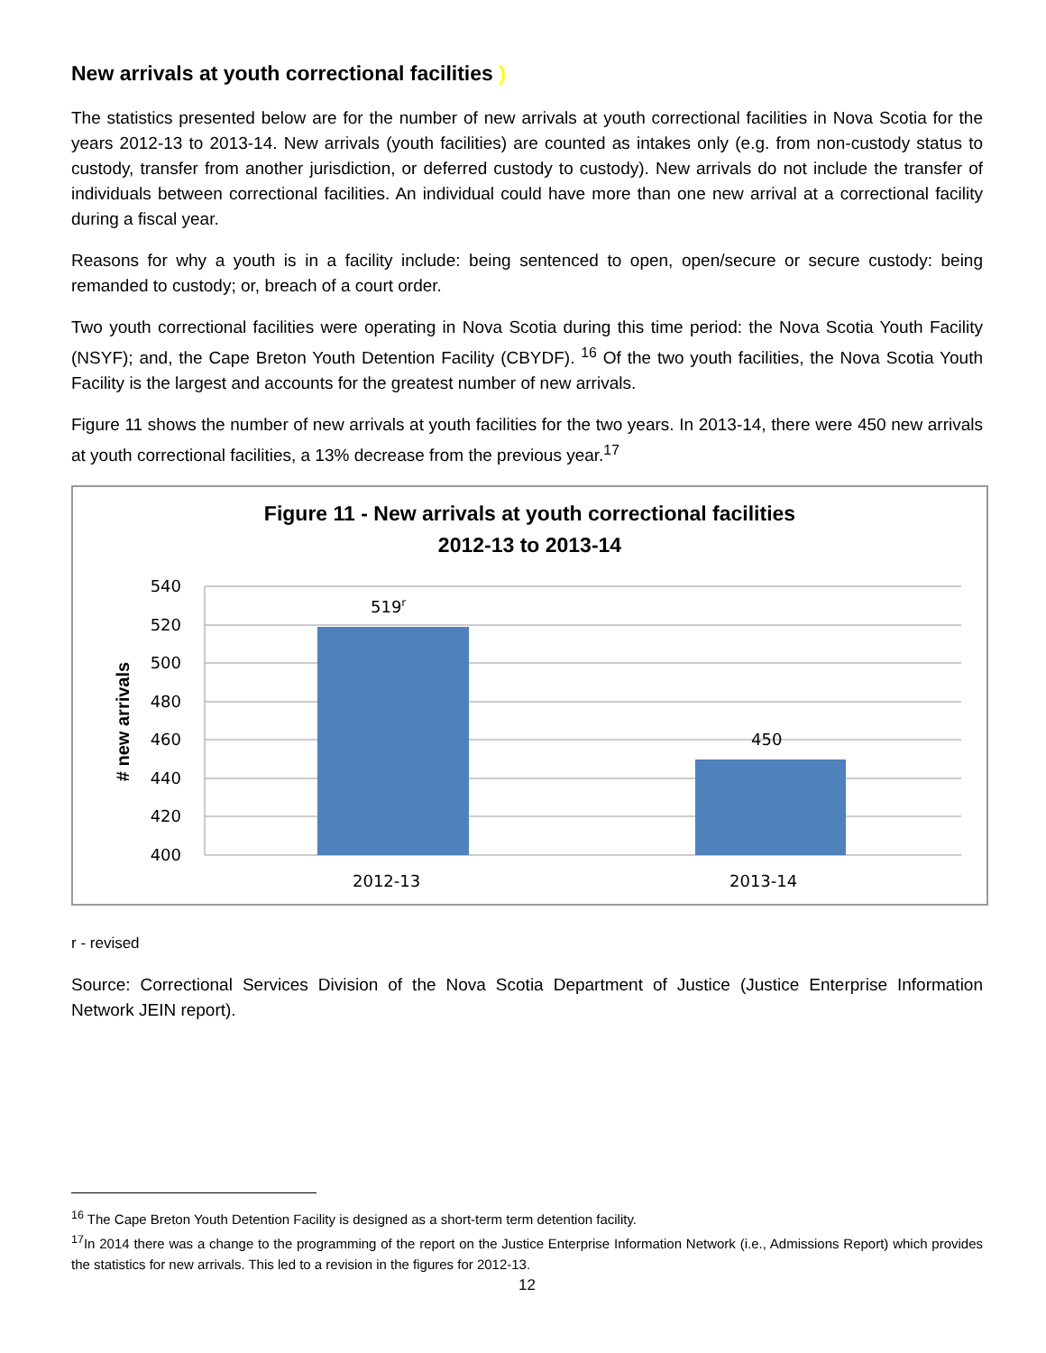New arrivals at youth correctional facilities )
The statistics presented below are for the number of new arrivals at youth correctional facilities in Nova Scotia for the years 2012-13 to 2013-14. New arrivals (youth facilities) are counted as intakes only (e.g. from non-custody status to custody, transfer from another jurisdiction, or deferred custody to custody). New arrivals do not include the transfer of individuals between correctional facilities. An individual could have more than one new arrival at a correctional facility during a fiscal year.
Reasons for why a youth is in a facility include: being sentenced to open, open/secure or secure custody: being remanded to custody; or, breach of a court order.
Two youth correctional facilities were operating in Nova Scotia during this time period: the Nova Scotia Youth Facility (NSYF); and, the Cape Breton Youth Detention Facility (CBYDF). <sup>16</sup> Of the two youth facilities, the Nova Scotia Youth Facility is the largest and accounts for the greatest number of new arrivals.
Figure 11 shows the number of new arrivals at youth facilities for the two years. In 2013-14, there were 450 new arrivals at youth correctional facilities, a 13% decrease from the previous year.<sup>17</sup>
Figure 11 - New arrivals at youth correctional facilities
2012-13 to 2013-14
540
520
500
480
460
440
420
400
519r
450
2012-13
2013-14
# new arrivals
r - revised
Source: Correctional Services Division of the Nova Scotia Department of Justice (Justice Enterprise Information Network JEIN report).
<sup>16</sup> The Cape Breton Youth Detention Facility is designed as a short-term term detention facility.
<sup>17</sup> In 2014 there was a change to the programming of the report on the Justice Enterprise Information Network (i.e., Admissions Report) which provides the statistics for new arrivals. This led to a revision in the figures for 2012-13.
12